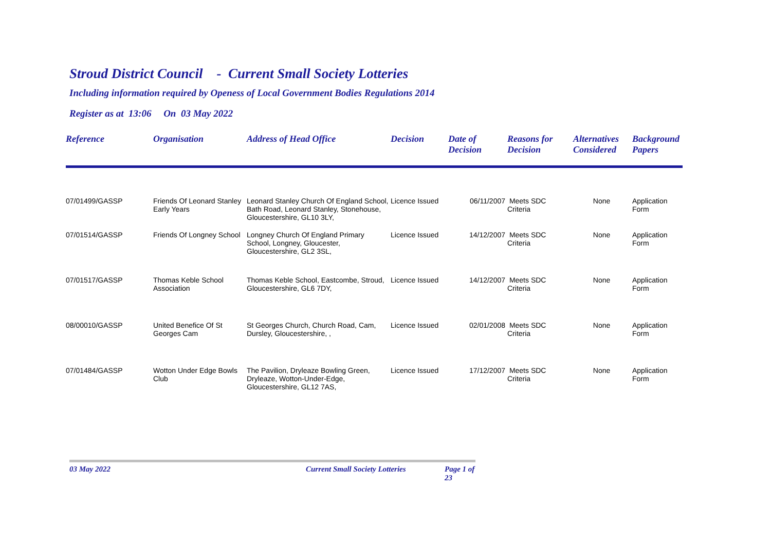Stroud District Council - Current Small Society Lotteries
Including information required by Openess of Local Government Bodies Regulations 2014
Register as at 13:06 On 03 May 2022
| Reference | Organisation | Address of Head Office | Decision | Date of Decision | Reasons for Decision | Alternatives Considered | Background Papers |
| --- | --- | --- | --- | --- | --- | --- | --- |
| 07/01499/GASSP | Friends Of Leonard Stanley Early Years | Leonard Stanley Church Of England School, Bath Road, Leonard Stanley, Stonehouse, Gloucestershire, GL10 3LY, | Licence Issued | 06/11/2007 | Meets SDC Criteria | None | Application Form |
| 07/01514/GASSP | Friends Of Longney School | Longney Church Of England Primary School, Longney, Gloucester, Gloucestershire, GL2 3SL, | Licence Issued | 14/12/2007 | Meets SDC Criteria | None | Application Form |
| 07/01517/GASSP | Thomas Keble School Association | Thomas Keble School, Eastcombe, Stroud, Gloucestershire, GL6 7DY, | Licence Issued | 14/12/2007 | Meets SDC Criteria | None | Application Form |
| 08/00010/GASSP | United Benefice Of St Georges Cam | St Georges Church, Church Road, Cam, Dursley, Gloucestershire, , | Licence Issued | 02/01/2008 | Meets SDC Criteria | None | Application Form |
| 07/01484/GASSP | Wotton Under Edge Bowls Club | The Pavilion, Dryleaze Bowling Green, Dryleaze, Wotton-Under-Edge, Gloucestershire, GL12 7AS, | Licence Issued | 17/12/2007 | Meets SDC Criteria | None | Application Form |
03 May 2022 Current Small Society Lotteries Page 1 of 23